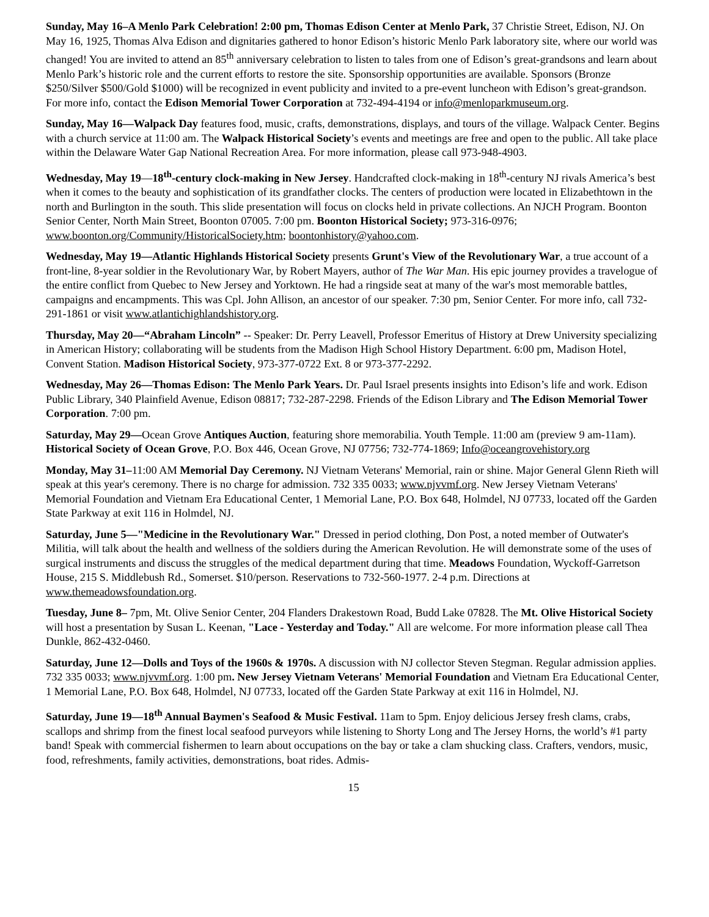Sunday, May 16–A Menlo Park Celebration! 2:00 pm, Thomas Edison Center at Menlo Park, 37 Christie Street, Edison, NJ. On May 16, 1925, Thomas Alva Edison and dignitaries gathered to honor Edison’s historic Menlo Park laboratory site, where our world was changed! You are invited to attend an 85<sup>th</sup> anniversary celebration to listen to tales from one of Edison’s great-grandsons and learn about Menlo Park’s historic role and the current efforts to restore the site. Sponsorship opportunities are available. Sponsors (Bronze $250/Silver $500/Gold $1000) will be recognized in event publicity and invited to a pre-event luncheon with Edison’s great-grandson. For more info, contact the Edison Memorial Tower Corporation at 732-494-4194 or info@menloparkmuseum.org.
Sunday, May 16—Walpack Day features food, music, crafts, demonstrations, displays, and tours of the village. Walpack Center. Begins with a church service at 11:00 am. The Walpack Historical Society’s events and meetings are free and open to the public. All take place within the Delaware Water Gap National Recreation Area. For more information, please call 973-948-4903.
Wednesday, May 19—18<sup>th</sup>-century clock-making in New Jersey. Handcrafted clock-making in 18<sup>th</sup>-century NJ rivals America’s best when it comes to the beauty and sophistication of its grandfather clocks. The centers of production were located in Elizabethtown in the north and Burlington in the south. This slide presentation will focus on clocks held in private collections. An NJCH Program. Boonton Senior Center, North Main Street, Boonton 07005. 7:00 pm. Boonton Historical Society; 973-316-0976; www.boonton.org/Community/HistoricalSociety.htm; boontonhistory@yahoo.com.
Wednesday, May 19—Atlantic Highlands Historical Society presents Grunt's View of the Revolutionary War, a true account of a front-line, 8-year soldier in the Revolutionary War, by Robert Mayers, author of The War Man. His epic journey provides a travelogue of the entire conflict from Quebec to New Jersey and Yorktown. He had a ringside seat at many of the war's most memorable battles, campaigns and encampments. This was Cpl. John Allison, an ancestor of our speaker. 7:30 pm, Senior Center. For more info, call 732-291-1861 or visit www.atlantichighlandshistory.org.
Thursday, May 20—“Abraham Lincoln” -- Speaker: Dr. Perry Leavell, Professor Emeritus of History at Drew University specializing in American History; collaborating will be students from the Madison High School History Department. 6:00 pm, Madison Hotel, Convent Station. Madison Historical Society, 973-377-0722 Ext. 8 or 973-377-2292.
Wednesday, May 26—Thomas Edison: The Menlo Park Years. Dr. Paul Israel presents insights into Edison’s life and work. Edison Public Library, 340 Plainfield Avenue, Edison 08817; 732-287-2298. Friends of the Edison Library and The Edison Memorial Tower Corporation. 7:00 pm.
Saturday, May 29—Ocean Grove Antiques Auction, featuring shore memorabilia. Youth Temple. 11:00 am (preview 9 am-11am). Historical Society of Ocean Grove, P.O. Box 446, Ocean Grove, NJ 07756; 732-774-1869; Info@oceangrovehistory.org
Monday, May 31–11:00 AM Memorial Day Ceremony. NJ Vietnam Veterans' Memorial, rain or shine. Major General Glenn Rieth will speak at this year's ceremony. There is no charge for admission. 732 335 0033; www.njvvmf.org. New Jersey Vietnam Veterans' Memorial Foundation and Vietnam Era Educational Center, 1 Memorial Lane, P.O. Box 648, Holmdel, NJ 07733, located off the Garden State Parkway at exit 116 in Holmdel, NJ.
Saturday, June 5—"Medicine in the Revolutionary War." Dressed in period clothing, Don Post, a noted member of Outwater's Militia, will talk about the health and wellness of the soldiers during the American Revolution. He will demonstrate some of the uses of surgical instruments and discuss the struggles of the medical department during that time. Meadows Foundation, Wyckoff-Garretson House, 215 S. Middlebush Rd., Somerset. $10/person. Reservations to 732-560-1977. 2-4 p.m. Directions at www.themeadowsfoundation.org.
Tuesday, June 8– 7pm, Mt. Olive Senior Center, 204 Flanders Drakestown Road, Budd Lake 07828. The Mt. Olive Historical Society will host a presentation by Susan L. Keenan, "Lace - Yesterday and Today." All are welcome. For more information please call Thea Dunkle, 862-432-0460.
Saturday, June 12—Dolls and Toys of the 1960s & 1970s. A discussion with NJ collector Steven Stegman. Regular admission applies. 732 335 0033; www.njvvmf.org. 1:00 pm. New Jersey Vietnam Veterans' Memorial Foundation and Vietnam Era Educational Center, 1 Memorial Lane, P.O. Box 648, Holmdel, NJ 07733, located off the Garden State Parkway at exit 116 in Holmdel, NJ.
Saturday, June 19—18<sup>th</sup> Annual Baymen's Seafood & Music Festival. 11am to 5pm. Enjoy delicious Jersey fresh clams, crabs, scallops and shrimp from the finest local seafood purveyors while listening to Shorty Long and The Jersey Horns, the world’s #1 party band! Speak with commercial fishermen to learn about occupations on the bay or take a clam shucking class. Crafters, vendors, music, food, refreshments, family activities, demonstrations, boat rides. Admis-
15